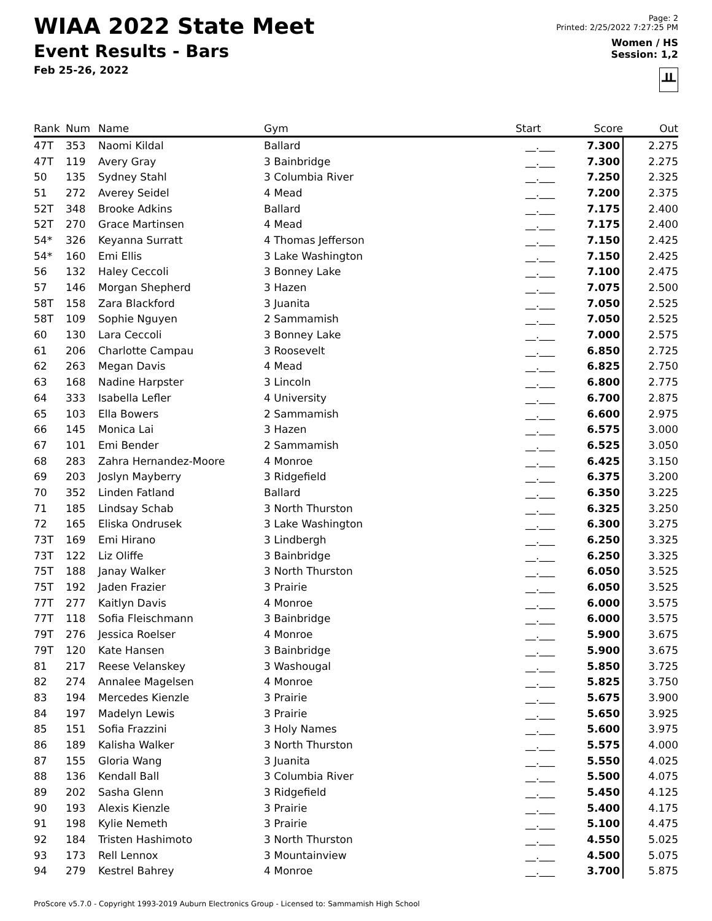WIAA 2022 State Meet
Event Results - Bars
Feb 25-26, 2022
Page: 2
Printed: 2/25/2022 7:27:25 PM
Women / HS
Session: 1,2
ᚇ
| Rank | Num | Name | Gym | Start | Score | Out |
| --- | --- | --- | --- | --- | --- | --- |
| 47T | 353 | Naomi Kildal | Ballard | __.___ | 7.300 | 2.275 |
| 47T | 119 | Avery Gray | 3 Bainbridge | __.___ | 7.300 | 2.275 |
| 50 | 135 | Sydney Stahl | 3 Columbia River | __.___ | 7.250 | 2.325 |
| 51 | 272 | Averey Seidel | 4 Mead | __.___ | 7.200 | 2.375 |
| 52T | 348 | Brooke Adkins | Ballard | __.___ | 7.175 | 2.400 |
| 52T | 270 | Grace Martinsen | 4 Mead | __.___ | 7.175 | 2.400 |
| 54* | 326 | Keyanna Surratt | 4 Thomas Jefferson | __.___ | 7.150 | 2.425 |
| 54* | 160 | Emi Ellis | 3 Lake Washington | __.___ | 7.150 | 2.425 |
| 56 | 132 | Haley Ceccoli | 3 Bonney Lake | __.___ | 7.100 | 2.475 |
| 57 | 146 | Morgan Shepherd | 3 Hazen | __.___ | 7.075 | 2.500 |
| 58T | 158 | Zara Blackford | 3 Juanita | __.___ | 7.050 | 2.525 |
| 58T | 109 | Sophie Nguyen | 2 Sammamish | __.___ | 7.050 | 2.525 |
| 60 | 130 | Lara Ceccoli | 3 Bonney Lake | __.___ | 7.000 | 2.575 |
| 61 | 206 | Charlotte Campau | 3 Roosevelt | __.___ | 6.850 | 2.725 |
| 62 | 263 | Megan Davis | 4 Mead | __.___ | 6.825 | 2.750 |
| 63 | 168 | Nadine Harpster | 3 Lincoln | __.___ | 6.800 | 2.775 |
| 64 | 333 | Isabella Lefler | 4 University | __.___ | 6.700 | 2.875 |
| 65 | 103 | Ella Bowers | 2 Sammamish | __.___ | 6.600 | 2.975 |
| 66 | 145 | Monica Lai | 3 Hazen | __.___ | 6.575 | 3.000 |
| 67 | 101 | Emi Bender | 2 Sammamish | __.___ | 6.525 | 3.050 |
| 68 | 283 | Zahra Hernandez-Moore | 4 Monroe | __.___ | 6.425 | 3.150 |
| 69 | 203 | Joslyn Mayberry | 3 Ridgefield | __.___ | 6.375 | 3.200 |
| 70 | 352 | Linden Fatland | Ballard | __.___ | 6.350 | 3.225 |
| 71 | 185 | Lindsay Schab | 3 North Thurston | __.___ | 6.325 | 3.250 |
| 72 | 165 | Eliska Ondrusek | 3 Lake Washington | __.___ | 6.300 | 3.275 |
| 73T | 169 | Emi Hirano | 3 Lindbergh | __.___ | 6.250 | 3.325 |
| 73T | 122 | Liz Oliffe | 3 Bainbridge | __.___ | 6.250 | 3.325 |
| 75T | 188 | Janay Walker | 3 North Thurston | __.___ | 6.050 | 3.525 |
| 75T | 192 | Jaden Frazier | 3 Prairie | __.___ | 6.050 | 3.525 |
| 77T | 277 | Kaitlyn Davis | 4 Monroe | __.___ | 6.000 | 3.575 |
| 77T | 118 | Sofia Fleischmann | 3 Bainbridge | __.___ | 6.000 | 3.575 |
| 79T | 276 | Jessica Roelser | 4 Monroe | __.___ | 5.900 | 3.675 |
| 79T | 120 | Kate Hansen | 3 Bainbridge | __.___ | 5.900 | 3.675 |
| 81 | 217 | Reese Velanskey | 3 Washougal | __.___ | 5.850 | 3.725 |
| 82 | 274 | Annalee Magelsen | 4 Monroe | __.___ | 5.825 | 3.750 |
| 83 | 194 | Mercedes Kienzle | 3 Prairie | __.___ | 5.675 | 3.900 |
| 84 | 197 | Madelyn Lewis | 3 Prairie | __.___ | 5.650 | 3.925 |
| 85 | 151 | Sofia Frazzini | 3 Holy Names | __.___ | 5.600 | 3.975 |
| 86 | 189 | Kalisha Walker | 3 North Thurston | __.___ | 5.575 | 4.000 |
| 87 | 155 | Gloria Wang | 3 Juanita | __.___ | 5.550 | 4.025 |
| 88 | 136 | Kendall Ball | 3 Columbia River | __.___ | 5.500 | 4.075 |
| 89 | 202 | Sasha Glenn | 3 Ridgefield | __.___ | 5.450 | 4.125 |
| 90 | 193 | Alexis Kienzle | 3 Prairie | __.___ | 5.400 | 4.175 |
| 91 | 198 | Kylie Nemeth | 3 Prairie | __.___ | 5.100 | 4.475 |
| 92 | 184 | Tristen Hashimoto | 3 North Thurston | __.___ | 4.550 | 5.025 |
| 93 | 173 | Rell Lennox | 3 Mountainview | __.___ | 4.500 | 5.075 |
| 94 | 279 | Kestrel Bahrey | 4 Monroe | __.___ | 3.700 | 5.875 |
ProScore v5.7.0 - Copyright 1993-2019 Auburn Electronics Group - Licensed to: Sammamish High School